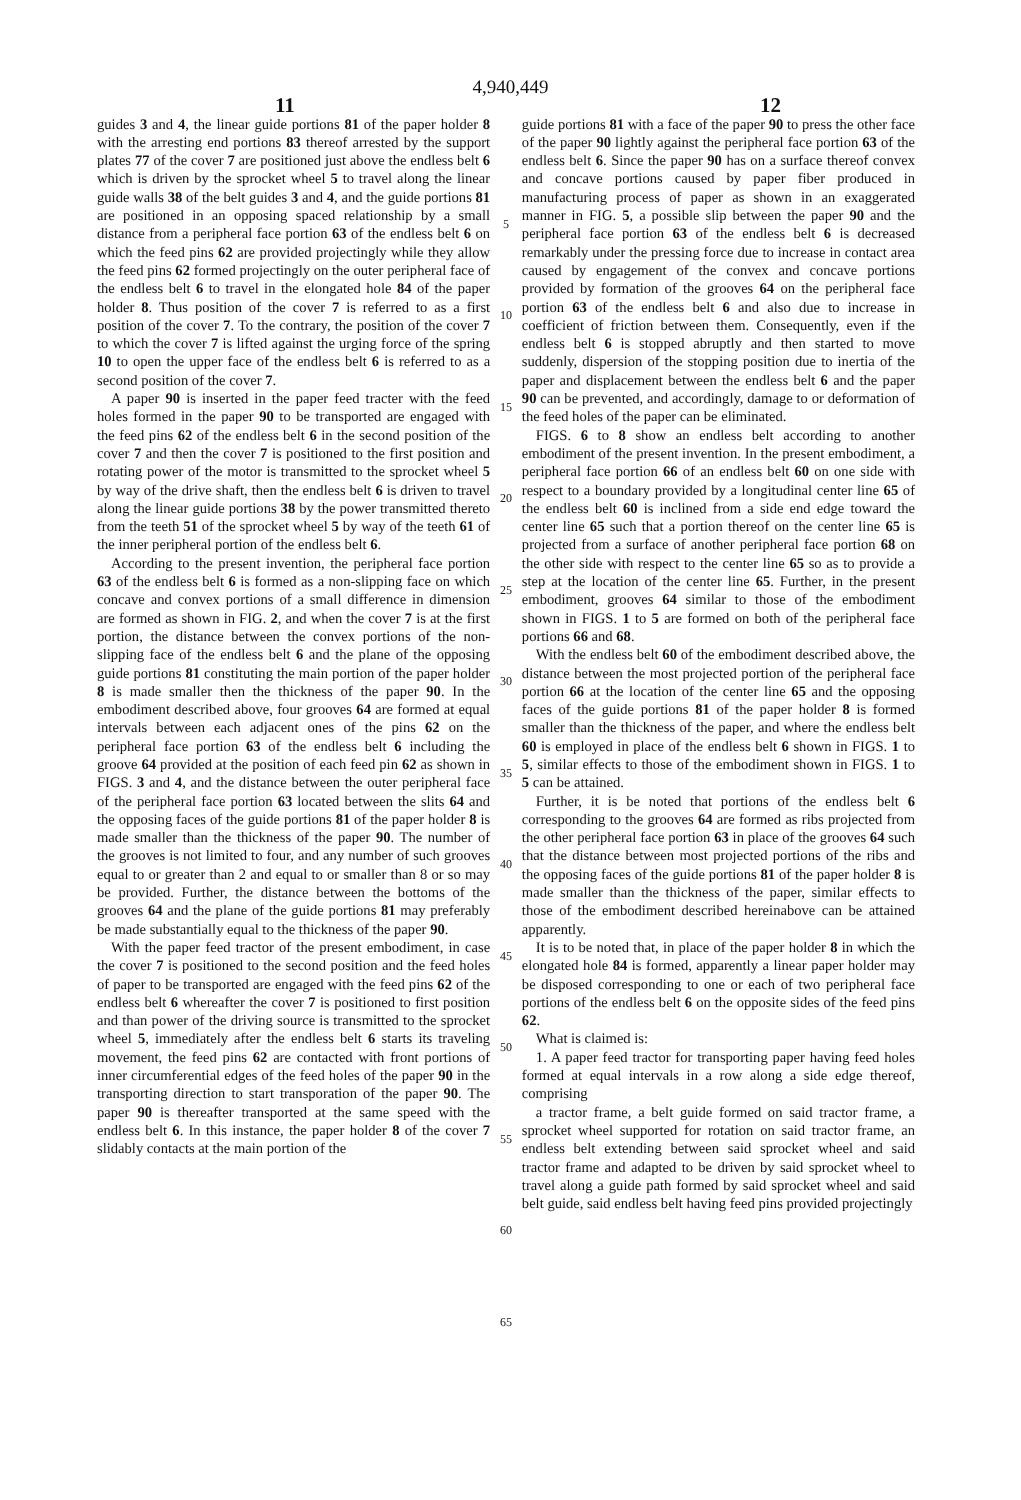4,940,449
11 12
guides 3 and 4, the linear guide portions 81 of the paper holder 8 with the arresting end portions 83 thereof arrested by the support plates 77 of the cover 7 are positioned just above the endless belt 6 which is driven by the sprocket wheel 5 to travel along the linear guide walls 38 of the belt guides 3 and 4, and the guide portions 81 are positioned in an opposing spaced relationship by a small distance from a peripheral face portion 63 of the endless belt 6 on which the feed pins 62 are provided projectingly while they allow the feed pins 62 formed projectingly on the outer peripheral face of the endless belt 6 to travel in the elongated hole 84 of the paper holder 8. Thus position of the cover 7 is referred to as a first position of the cover 7. To the contrary, the position of the cover 7 to which the cover 7 is lifted against the urging force of the spring 10 to open the upper face of the endless belt 6 is referred to as a second position of the cover 7.
A paper 90 is inserted in the paper feed tracter with the feed holes formed in the paper 90 to be transported are engaged with the feed pins 62 of the endless belt 6 in the second position of the cover 7 and then the cover 7 is positioned to the first position and rotating power of the motor is transmitted to the sprocket wheel 5 by way of the drive shaft, then the endless belt 6 is driven to travel along the linear guide portions 38 by the power transmitted thereto from the teeth 51 of the sprocket wheel 5 by way of the teeth 61 of the inner peripheral portion of the endless belt 6.
According to the present invention, the peripheral face portion 63 of the endless belt 6 is formed as a non-slipping face on which concave and convex portions of a small difference in dimension are formed as shown in FIG. 2, and when the cover 7 is at the first portion, the distance between the convex portions of the non-slipping face of the endless belt 6 and the plane of the opposing guide portions 81 constituting the main portion of the paper holder 8 is made smaller then the thickness of the paper 90. In the embodiment described above, four grooves 64 are formed at equal intervals between each adjacent ones of the pins 62 on the peripheral face portion 63 of the endless belt 6 including the groove 64 provided at the position of each feed pin 62 as shown in FIGS. 3 and 4, and the distance between the outer peripheral face of the peripheral face portion 63 located between the slits 64 and the opposing faces of the guide portions 81 of the paper holder 8 is made smaller than the thickness of the paper 90. The number of the grooves is not limited to four, and any number of such grooves equal to or greater than 2 and equal to or smaller than 8 or so may be provided. Further, the distance between the bottoms of the grooves 64 and the plane of the guide portions 81 may preferably be made substantially equal to the thickness of the paper 90.
With the paper feed tractor of the present embodiment, in case the cover 7 is positioned to the second position and the feed holes of paper to be transported are engaged with the feed pins 62 of the endless belt 6 whereafter the cover 7 is positioned to first position and than power of the driving source is transmitted to the sprocket wheel 5, immediately after the endless belt 6 starts its traveling movement, the feed pins 62 are contacted with front portions of inner circumferential edges of the feed holes of the paper 90 in the transporting direction to start transporation of the paper 90. The paper 90 is thereafter transported at the same speed with the endless belt 6. In this instance, the paper holder 8 of the cover 7 slidably contacts at the main portion of the
5
10
15
20
25
30
35
40
45
50
55
60
65
guide portions 81 with a face of the paper 90 to press the other face of the paper 90 lightly against the peripheral face portion 63 of the endless belt 6. Since the paper 90 has on a surface thereof convex and concave portions caused by paper fiber produced in manufacturing process of paper as shown in an exaggerated manner in FIG. 5, a possible slip between the paper 90 and the peripheral face portion 63 of the endless belt 6 is decreased remarkably under the pressing force due to increase in contact area caused by engagement of the convex and concave portions provided by formation of the grooves 64 on the peripheral face portion 63 of the endless belt 6 and also due to increase in coefficient of friction between them. Consequently, even if the endless belt 6 is stopped abruptly and then started to move suddenly, dispersion of the stopping position due to inertia of the paper and displacement between the endless belt 6 and the paper 90 can be prevented, and accordingly, damage to or deformation of the feed holes of the paper can be eliminated.
FIGS. 6 to 8 show an endless belt according to another embodiment of the present invention. In the present embodiment, a peripheral face portion 66 of an endless belt 60 on one side with respect to a boundary provided by a longitudinal center line 65 of the endless belt 60 is inclined from a side end edge toward the center line 65 such that a portion thereof on the center line 65 is projected from a surface of another peripheral face portion 68 on the other side with respect to the center line 65 so as to provide a step at the location of the center line 65. Further, in the present embodiment, grooves 64 similar to those of the embodiment shown in FIGS. 1 to 5 are formed on both of the peripheral face portions 66 and 68.
With the endless belt 60 of the embodiment described above, the distance between the most projected portion of the peripheral face portion 66 at the location of the center line 65 and the opposing faces of the guide portions 81 of the paper holder 8 is formed smaller than the thickness of the paper, and where the endless belt 60 is employed in place of the endless belt 6 shown in FIGS. 1 to 5, similar effects to those of the embodiment shown in FIGS. 1 to 5 can be attained.
Further, it is be noted that portions of the endless belt 6 corresponding to the grooves 64 are formed as ribs projected from the other peripheral face portion 63 in place of the grooves 64 such that the distance between most projected portions of the ribs and the opposing faces of the guide portions 81 of the paper holder 8 is made smaller than the thickness of the paper, similar effects to those of the embodiment described hereinabove can be attained apparently.
It is to be noted that, in place of the paper holder 8 in which the elongated hole 84 is formed, apparently a linear paper holder may be disposed corresponding to one or each of two peripheral face portions of the endless belt 6 on the opposite sides of the feed pins 62.
What is claimed is:
1. A paper feed tractor for transporting paper having feed holes formed at equal intervals in a row along a side edge thereof, comprising
a tractor frame, a belt guide formed on said tractor frame, a sprocket wheel supported for rotation on said tractor frame, an endless belt extending between said sprocket wheel and said tractor frame and adapted to be driven by said sprocket wheel to travel along a guide path formed by said sprocket wheel and said belt guide, said endless belt having feed pins provided projectingly